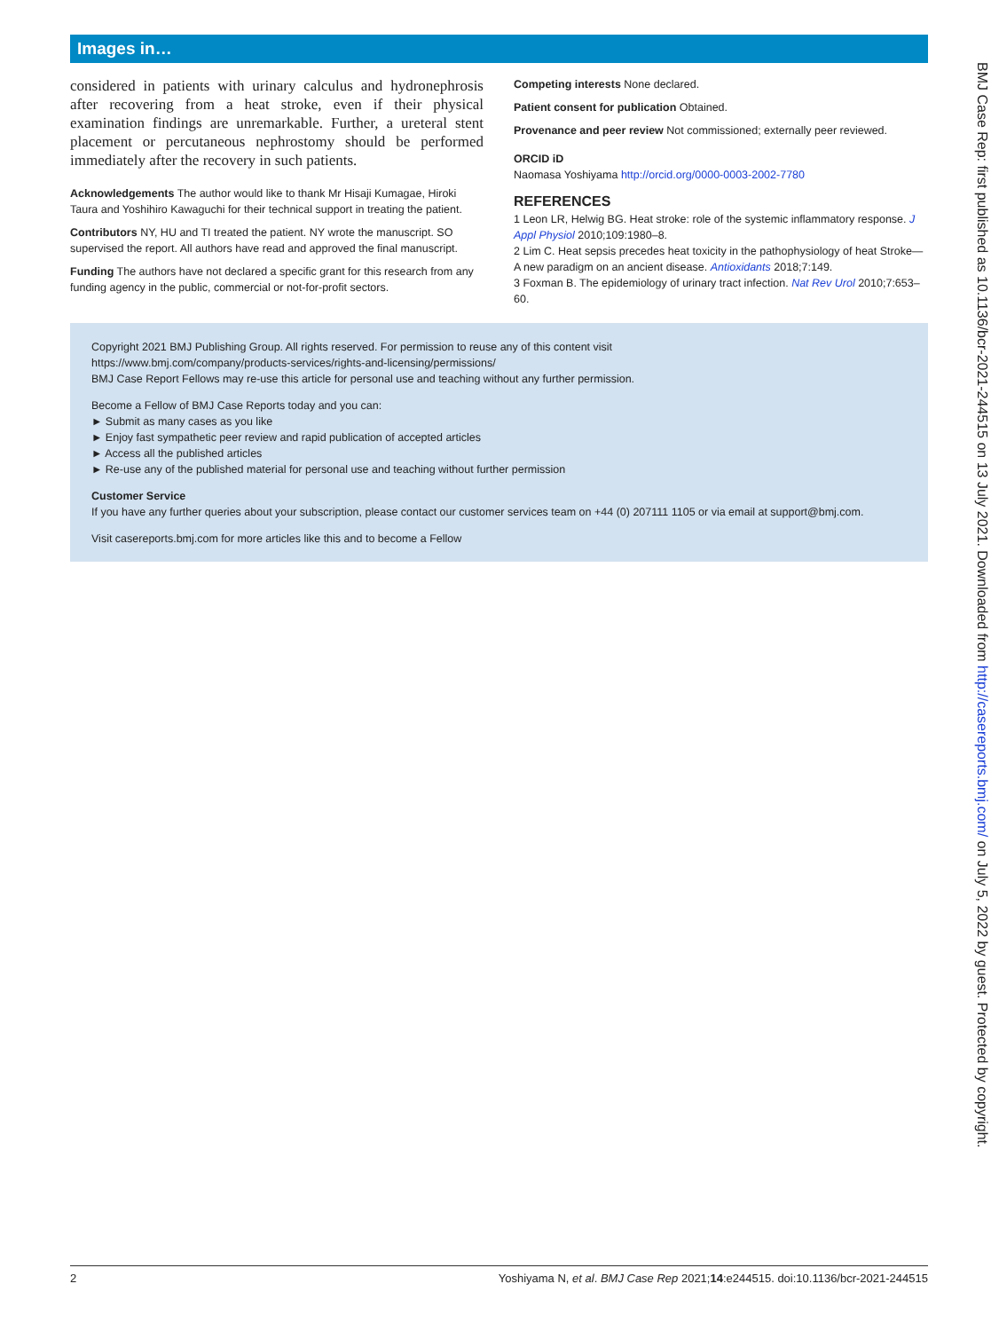Images in…
considered in patients with urinary calculus and hydronephrosis after recovering from a heat stroke, even if their physical examination findings are unremarkable. Further, a ureteral stent placement or percutaneous nephrostomy should be performed immediately after the recovery in such patients.
Acknowledgements The author would like to thank Mr Hisaji Kumagae, Hiroki Taura and Yoshihiro Kawaguchi for their technical support in treating the patient.
Contributors NY, HU and TI treated the patient. NY wrote the manuscript. SO supervised the report. All authors have read and approved the final manuscript.
Funding The authors have not declared a specific grant for this research from any funding agency in the public, commercial or not-for-profit sectors.
Competing interests None declared.
Patient consent for publication Obtained.
Provenance and peer review Not commissioned; externally peer reviewed.
ORCID iD
Naomasa Yoshiyama http://orcid.org/0000-0003-2002-7780
REFERENCES
1 Leon LR, Helwig BG. Heat stroke: role of the systemic inflammatory response. J Appl Physiol 2010;109:1980–8.
2 Lim C. Heat sepsis precedes heat toxicity in the pathophysiology of heat Stroke—A new paradigm on an ancient disease. Antioxidants 2018;7:149.
3 Foxman B. The epidemiology of urinary tract infection. Nat Rev Urol 2010;7:653–60.
Copyright 2021 BMJ Publishing Group. All rights reserved. For permission to reuse any of this content visit
https://www.bmj.com/company/products-services/rights-and-licensing/permissions/
BMJ Case Report Fellows may re-use this article for personal use and teaching without any further permission.
Become a Fellow of BMJ Case Reports today and you can:
► Submit as many cases as you like
► Enjoy fast sympathetic peer review and rapid publication of accepted articles
► Access all the published articles
► Re-use any of the published material for personal use and teaching without further permission
Customer Service
If you have any further queries about your subscription, please contact our customer services team on +44 (0) 207111 1105 or via email at support@bmj.com.
Visit casereports.bmj.com for more articles like this and to become a Fellow
2 Yoshiyama N, et al. BMJ Case Rep 2021;14:e244515. doi:10.1136/bcr-2021-244515
BMJ Case Rep: first published as 10.1136/bcr-2021-244515 on 13 July 2021. Downloaded from http://casereports.bmj.com/ on July 5, 2022 by guest. Protected by copyright.